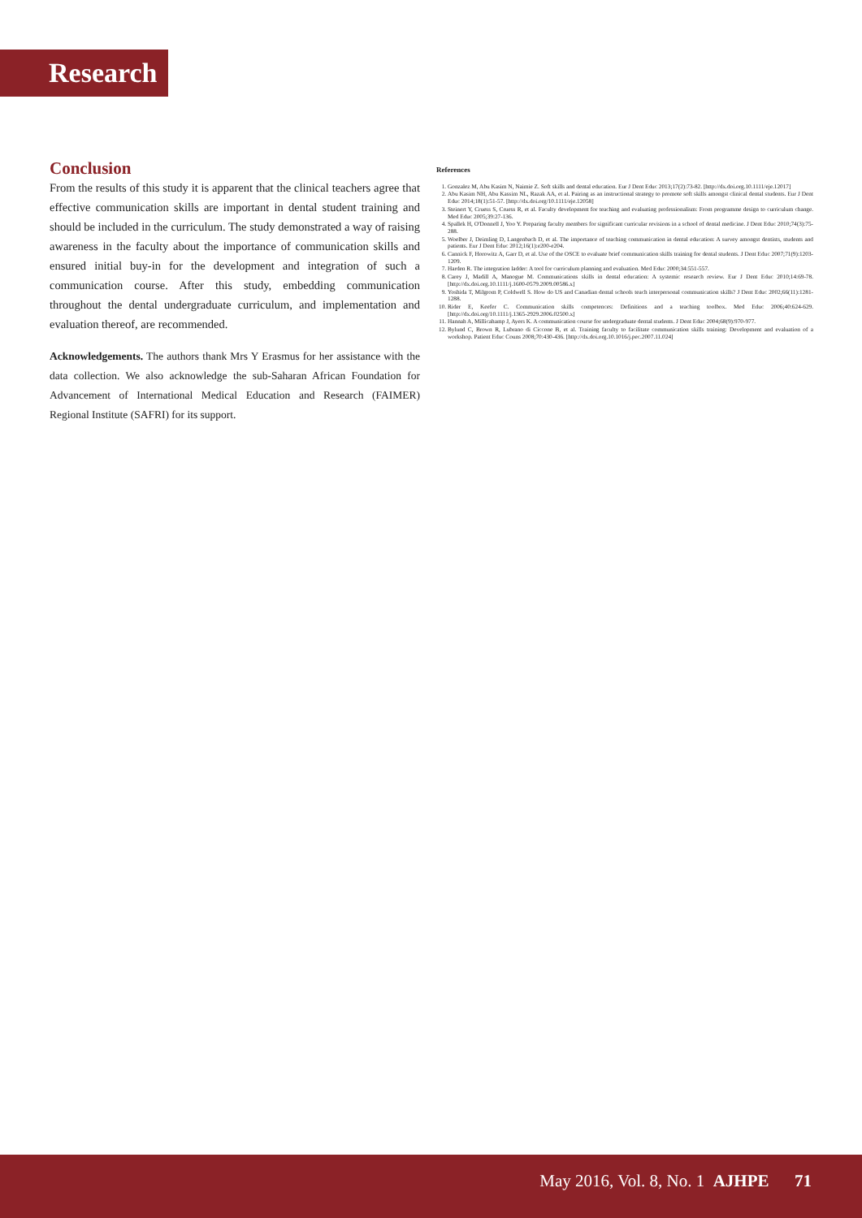Research
Conclusion
From the results of this study it is apparent that the clinical teachers agree that effective communication skills are important in dental student training and should be included in the curriculum. The study demonstrated a way of raising awareness in the faculty about the importance of communication skills and ensured initial buy-in for the development and integration of such a communication course. After this study, embedding communication throughout the dental undergraduate curriculum, and implementation and evaluation thereof, are recommended.
Acknowledgements. The authors thank Mrs Y Erasmus for her assistance with the data collection. We also acknowledge the sub-Saharan African Foundation for Advancement of International Medical Education and Research (FAIMER) Regional Institute (SAFRI) for its support.
References
1. Gonzalez M, Abu Kasim N, Naimie Z. Soft skills and dental education. Eur J Dent Educ 2013;17(2):73-82. [http://dx.doi.org.10.1111/eje.12017]
2. Abu Kasim NH, Abu Kassim NL, Razak AA, et al. Pairing as an instructional strategy to promote soft skills amongst clinical dental students. Eur J Dent Educ 2014;18(1):51-57. [http://dx.doi.org/10.1111/eje.12058]
3. Steinert Y, Cruess S, Cruess R, et al. Faculty development for teaching and evaluating professionalism: From programme design to curriculum change. Med Educ 2005;39:27-136.
4. Spallek H, O'Donnell J, Yoo Y. Preparing faculty members for significant curricular revisions in a school of dental medicine. J Dent Educ 2010;74(3):75-288.
5. Woelber J, Deimling D, Langenbach D, et al. The importance of teaching communication in dental education: A survey amongst dentists, students and patients. Eur J Dent Educ 2012;16(1):e200-e204.
6. Cannick F, Horowitz A, Garr D, et al. Use of the OSCE to evaluate brief communication skills training for dental students. J Dent Educ 2007;71(9):1203-1209.
7. Harden R. The integration ladder: A tool for curriculum planning and evaluation. Med Educ 2000;34:551-557.
8. Carey J, Madill A, Manogue M. Communications skills in dental education: A systemic research review. Eur J Dent Educ 2010;14:69-78. [http://dx.doi.org.10.1111/j.1600-0579.2009.00586.x]
9. Yoshida T, Milgrom P, Coldwell S. How do US and Canadian dental schools teach interpersonal communication skills? J Dent Educ 2002;66(11):1281-1288.
10. Rider E, Keefer C. Communication skills competences: Definitions and a teaching toolbox. Med Educ 2006;40:624-629. [http://dx.doi.org/10.1111/j.1365-2929.2006.02500.x]
11. Hannah A, Millicahamp J, Ayers K. A communication course for undergraduate dental students. J Dent Educ 2004;68(9):970-977.
12. Bylund C, Brown R, Lubrano di Ciccone B, et al. Training faculty to facilitate communication skills training: Development and evaluation of a workshop. Patient Educ Couns 2008;70:430-436. [http://dx.doi.org.10.1016/j.pec.2007.11.024]
May 2016, Vol. 8, No. 1 AJHPE 71